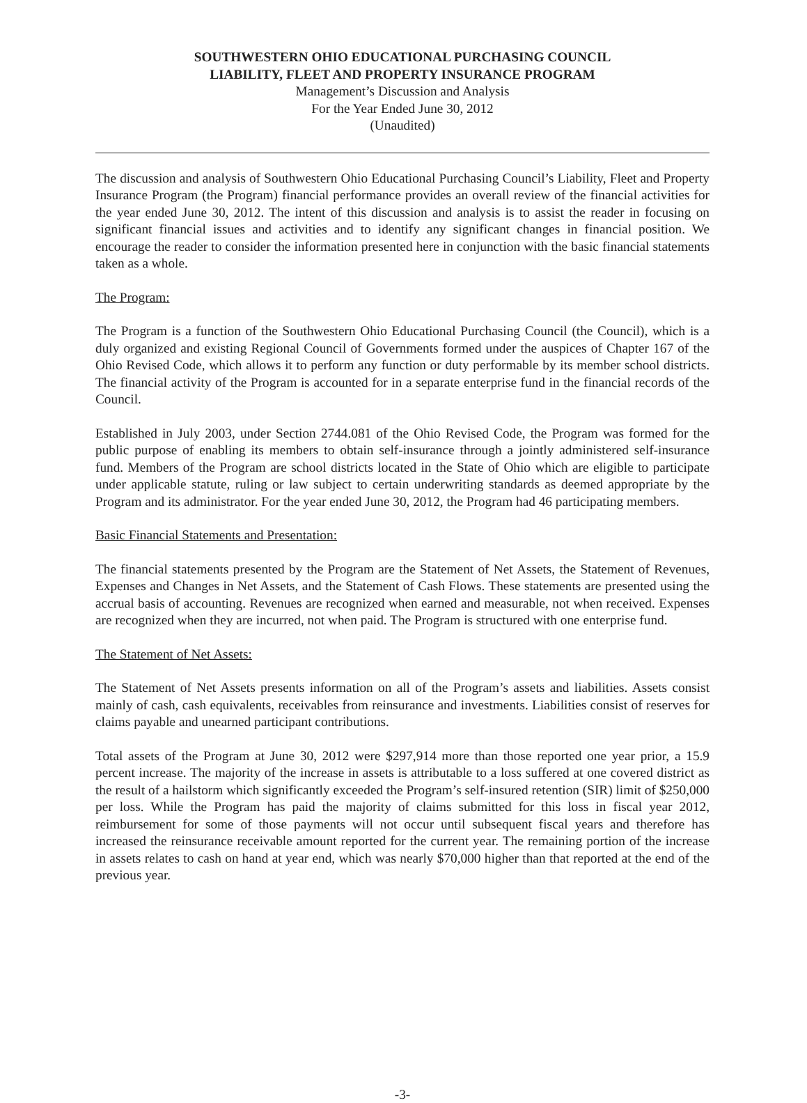SOUTHWESTERN OHIO EDUCATIONAL PURCHASING COUNCIL
LIABILITY, FLEET AND PROPERTY INSURANCE PROGRAM
Management’s Discussion and Analysis
For the Year Ended June 30, 2012
(Unaudited)
The discussion and analysis of Southwestern Ohio Educational Purchasing Council’s Liability, Fleet and Property Insurance Program (the Program) financial performance provides an overall review of the financial activities for the year ended June 30, 2012. The intent of this discussion and analysis is to assist the reader in focusing on significant financial issues and activities and to identify any significant changes in financial position. We encourage the reader to consider the information presented here in conjunction with the basic financial statements taken as a whole.
The Program:
The Program is a function of the Southwestern Ohio Educational Purchasing Council (the Council), which is a duly organized and existing Regional Council of Governments formed under the auspices of Chapter 167 of the Ohio Revised Code, which allows it to perform any function or duty performable by its member school districts. The financial activity of the Program is accounted for in a separate enterprise fund in the financial records of the Council.
Established in July 2003, under Section 2744.081 of the Ohio Revised Code, the Program was formed for the public purpose of enabling its members to obtain self-insurance through a jointly administered self-insurance fund. Members of the Program are school districts located in the State of Ohio which are eligible to participate under applicable statute, ruling or law subject to certain underwriting standards as deemed appropriate by the Program and its administrator. For the year ended June 30, 2012, the Program had 46 participating members.
Basic Financial Statements and Presentation:
The financial statements presented by the Program are the Statement of Net Assets, the Statement of Revenues, Expenses and Changes in Net Assets, and the Statement of Cash Flows. These statements are presented using the accrual basis of accounting. Revenues are recognized when earned and measurable, not when received. Expenses are recognized when they are incurred, not when paid. The Program is structured with one enterprise fund.
The Statement of Net Assets:
The Statement of Net Assets presents information on all of the Program’s assets and liabilities. Assets consist mainly of cash, cash equivalents, receivables from reinsurance and investments. Liabilities consist of reserves for claims payable and unearned participant contributions.
Total assets of the Program at June 30, 2012 were $297,914 more than those reported one year prior, a 15.9 percent increase. The majority of the increase in assets is attributable to a loss suffered at one covered district as the result of a hailstorm which significantly exceeded the Program’s self-insured retention (SIR) limit of $250,000 per loss. While the Program has paid the majority of claims submitted for this loss in fiscal year 2012, reimbursement for some of those payments will not occur until subsequent fiscal years and therefore has increased the reinsurance receivable amount reported for the current year. The remaining portion of the increase in assets relates to cash on hand at year end, which was nearly $70,000 higher than that reported at the end of the previous year.
-3-